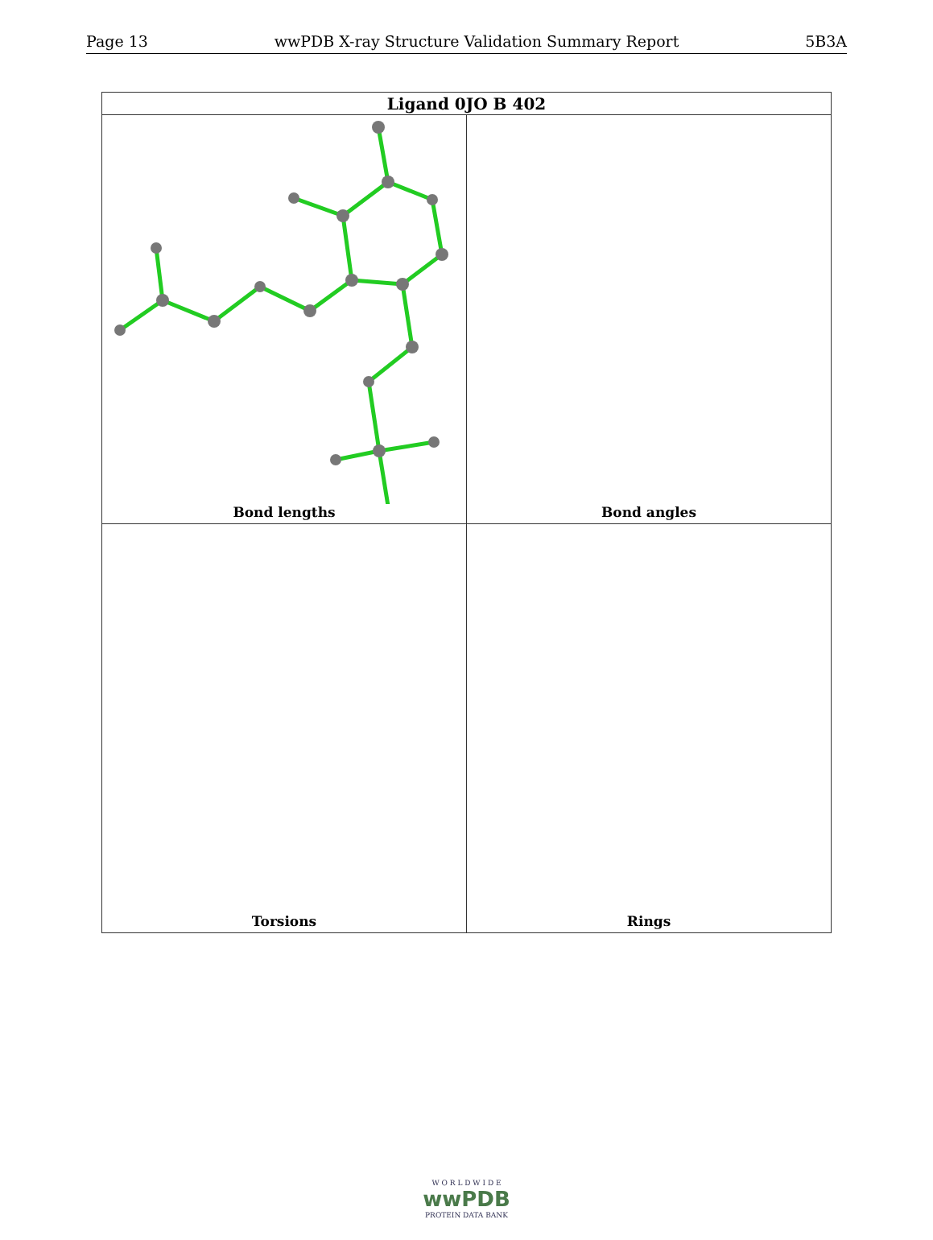Page 13 wwPDB X-ray Structure Validation Summary Report 5B3A
| Ligand 0JO B 402 | |
| --- | --- |
| Bond lengths | Bond angles |
| Torsions | Rings |
W O R L D W I D E
wwPDB
PROTEIN DATA BANK